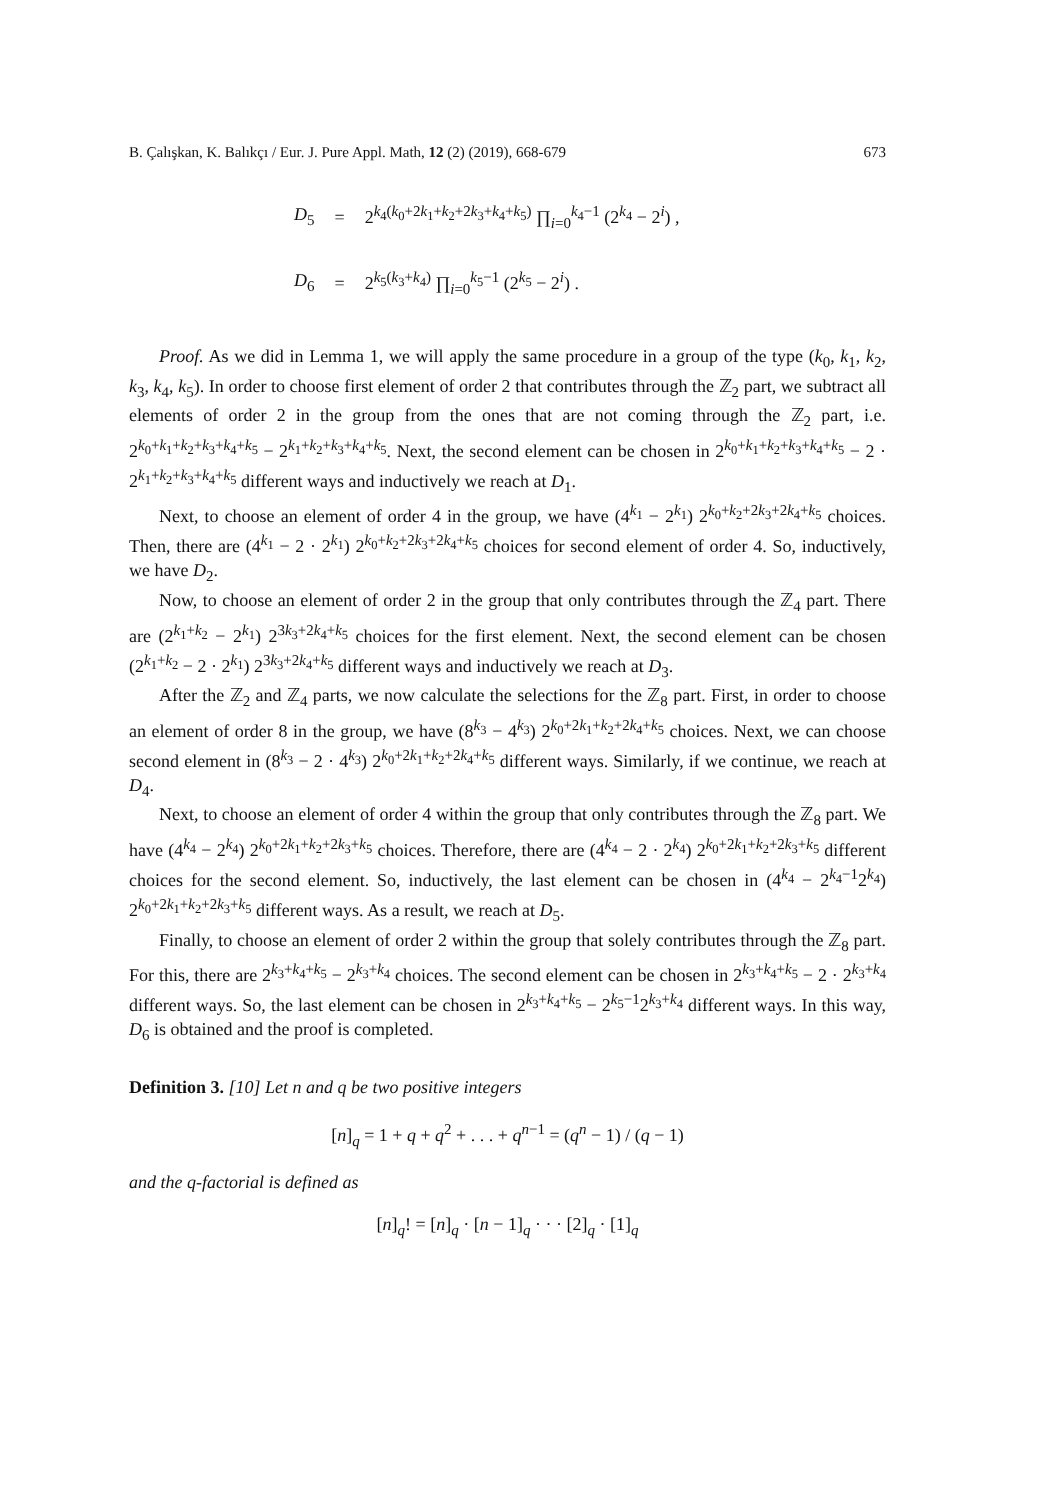B. Çalışkan, K. Balıkçı / Eur. J. Pure Appl. Math, 12 (2) (2019), 668-679 673
D<sub>5</sub> = 2<sup>k<sub>4</sub>(k<sub>0</sub>+2k<sub>1</sub>+k<sub>2</sub>+2k<sub>3</sub>+k<sub>4</sub>+k<sub>5</sub>)</sup> ∏<sub>i=0</sub><sup>k<sub>4</sub>−1</sup> (2<sup>k<sub>4</sub></sup> − 2<sup>i</sup>) ,
D<sub>6</sub> = 2<sup>k<sub>5</sub>(k<sub>3</sub>+k<sub>4</sub>)</sup> ∏<sub>i=0</sub><sup>k<sub>5</sub>−1</sup> (2<sup>k<sub>5</sub></sup> − 2<sup>i</sup>) .
Proof. As we did in Lemma 1, we will apply the same procedure in a group of the type (k<sub>0</sub>, k<sub>1</sub>, k<sub>2</sub>, k<sub>3</sub>, k<sub>4</sub>, k<sub>5</sub>). In order to choose first element of order 2 that contributes through the ℤ<sub>2</sub> part, we subtract all elements of order 2 in the group from the ones that are not coming through the ℤ<sub>2</sub> part, i.e. 2<sup>k<sub>0</sub>+k<sub>1</sub>+k<sub>2</sub>+k<sub>3</sub>+k<sub>4</sub>+k<sub>5</sub></sup> − 2<sup>k<sub>1</sub>+k<sub>2</sub>+k<sub>3</sub>+k<sub>4</sub>+k<sub>5</sub></sup>. Next, the second element can be chosen in 2<sup>k<sub>0</sub>+k<sub>1</sub>+k<sub>2</sub>+k<sub>3</sub>+k<sub>4</sub>+k<sub>5</sub></sup> − 2 · 2<sup>k<sub>1</sub>+k<sub>2</sub>+k<sub>3</sub>+k<sub>4</sub>+k<sub>5</sub></sup> different ways and inductively we reach at D<sub>1</sub>.
Next, to choose an element of order 4 in the group, we have (4<sup>k<sub>1</sub></sup> − 2<sup>k<sub>1</sub></sup>) 2<sup>k<sub>0</sub>+k<sub>2</sub>+2k<sub>3</sub>+2k<sub>4</sub>+k<sub>5</sub></sup> choices. Then, there are (4<sup>k<sub>1</sub></sup> − 2 · 2<sup>k<sub>1</sub></sup>) 2<sup>k<sub>0</sub>+k<sub>2</sub>+2k<sub>3</sub>+2k<sub>4</sub>+k<sub>5</sub></sup> choices for second element of order 4. So, inductively, we have D<sub>2</sub>.
Now, to choose an element of order 2 in the group that only contributes through the ℤ<sub>4</sub> part. There are (2<sup>k<sub>1</sub>+k<sub>2</sub></sup> − 2<sup>k<sub>1</sub></sup>) 2<sup>3k<sub>3</sub>+2k<sub>4</sub>+k<sub>5</sub></sup> choices for the first element. Next, the second element can be chosen (2<sup>k<sub>1</sub>+k<sub>2</sub></sup> − 2 · 2<sup>k<sub>1</sub></sup>) 2<sup>3k<sub>3</sub>+2k<sub>4</sub>+k<sub>5</sub></sup> different ways and inductively we reach at D<sub>3</sub>.
After the ℤ<sub>2</sub> and ℤ<sub>4</sub> parts, we now calculate the selections for the ℤ<sub>8</sub> part. First, in order to choose an element of order 8 in the group, we have (8<sup>k<sub>3</sub></sup> − 4<sup>k<sub>3</sub></sup>) 2<sup>k<sub>0</sub>+2k<sub>1</sub>+k<sub>2</sub>+2k<sub>4</sub>+k<sub>5</sub></sup> choices. Next, we can choose second element in (8<sup>k<sub>3</sub></sup> − 2 · 4<sup>k<sub>3</sub></sup>) 2<sup>k<sub>0</sub>+2k<sub>1</sub>+k<sub>2</sub>+2k<sub>4</sub>+k<sub>5</sub></sup> different ways. Similarly, if we continue, we reach at D<sub>4</sub>.
Next, to choose an element of order 4 within the group that only contributes through the ℤ<sub>8</sub> part. We have (4<sup>k<sub>4</sub></sup> − 2<sup>k<sub>4</sub></sup>) 2<sup>k<sub>0</sub>+2k<sub>1</sub>+k<sub>2</sub>+2k<sub>3</sub>+k<sub>5</sub></sup> choices. Therefore, there are (4<sup>k<sub>4</sub></sup> − 2 · 2<sup>k<sub>4</sub></sup>) 2<sup>k<sub>0</sub>+2k<sub>1</sub>+k<sub>2</sub>+2k<sub>3</sub>+k<sub>5</sub></sup> different choices for the second element. So, inductively, the last element can be chosen in (4<sup>k<sub>4</sub></sup> − 2<sup>k<sub>4</sub>−1</sup>2<sup>k<sub>4</sub></sup>) 2<sup>k<sub>0</sub>+2k<sub>1</sub>+k<sub>2</sub>+2k<sub>3</sub>+k<sub>5</sub></sup> different ways. As a result, we reach at D<sub>5</sub>.
Finally, to choose an element of order 2 within the group that solely contributes through the ℤ<sub>8</sub> part. For this, there are 2<sup>k<sub>3</sub>+k<sub>4</sub>+k<sub>5</sub></sup> − 2<sup>k<sub>3</sub>+k<sub>4</sub></sup> choices. The second element can be chosen in 2<sup>k<sub>3</sub>+k<sub>4</sub>+k<sub>5</sub></sup> − 2 · 2<sup>k<sub>3</sub>+k<sub>4</sub></sup> different ways. So, the last element can be chosen in 2<sup>k<sub>3</sub>+k<sub>4</sub>+k<sub>5</sub></sup> − 2<sup>k<sub>5</sub>−1</sup>2<sup>k<sub>3</sub>+k<sub>4</sub></sup> different ways. In this way, D<sub>6</sub> is obtained and the proof is completed.
Definition 3. [10] Let n and q be two positive integers
[n]<sub>q</sub> = 1 + q + q<sup>2</sup> + . . . + q<sup>n−1</sup> = (q<sup>n</sup> − 1) / (q − 1)
and the q-factorial is defined as
[n]<sub>q</sub>! = [n]<sub>q</sub> · [n − 1]<sub>q</sub> · · · [2]<sub>q</sub> · [1]<sub>q</sub>